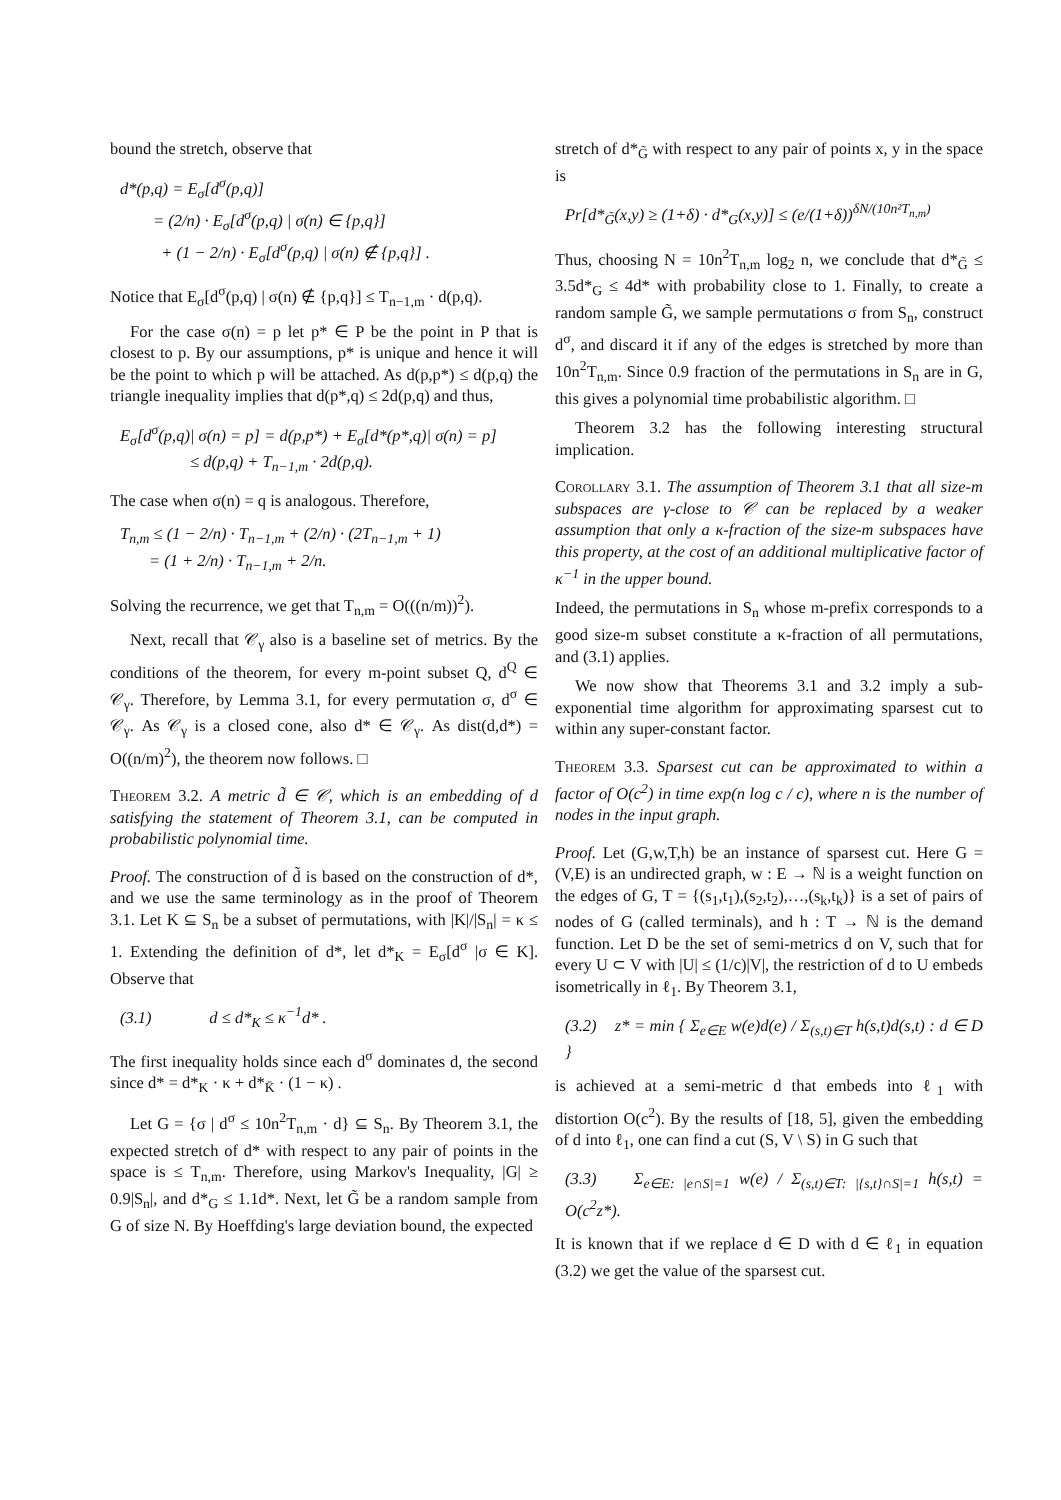bound the stretch, observe that
d*(p,q) = E<sub>σ</sub>[d<sup>σ</sup>(p,q)]
= (2/n) · E<sub>σ</sub>[d<sup>σ</sup>(p,q) | σ(n) ∈ {p,q}]
+ (1 − 2/n) · E<sub>σ</sub>[d<sup>σ</sup>(p,q) | σ(n) ∉ {p,q}] .
Notice that E<sub>σ</sub>[d<sup>σ</sup>(p,q) | σ(n) ∉ {p,q}] ≤ T<sub>n−1,m</sub> · d(p,q).
For the case σ(n) = p let p* ∈ P be the point in P that is closest to p. By our assumptions, p* is unique and hence it will be the point to which p will be attached. As d(p,p*) ≤ d(p,q) the triangle inequality implies that d(p*,q) ≤ 2d(p,q) and thus,
E<sub>σ</sub>[d<sup>σ</sup>(p,q)| σ(n) = p] = d(p,p*) + E<sub>σ</sub>[d*(p*,q)| σ(n) = p]
≤ d(p,q) + T<sub>n−1,m</sub> · 2d(p,q).
The case when σ(n) = q is analogous. Therefore,
T<sub>n,m</sub> ≤ (1 − 2/n) · T<sub>n−1,m</sub> + (2/n) · (2T<sub>n−1,m</sub> + 1)
= (1 + 2/n) · T<sub>n−1,m</sub> + 2/n.
Solving the recurrence, we get that T<sub>n,m</sub> = O(((n/m))<sup>2</sup>).
Next, recall that 𝒞<sub>γ</sub> also is a baseline set of metrics. By the conditions of the theorem, for every m-point subset Q, d<sup>Q</sup> ∈ 𝒞<sub>γ</sub>. Therefore, by Lemma 3.1, for every permutation σ, d<sup>σ</sup> ∈ 𝒞<sub>γ</sub>. As 𝒞<sub>γ</sub> is a closed cone, also d* ∈ 𝒞<sub>γ</sub>. As dist(d,d*) = O((n/m)<sup>2</sup>), the theorem now follows. □
Theorem 3.2. A metric d̃ ∈ 𝒞, which is an embedding of d satisfying the statement of Theorem 3.1, can be computed in probabilistic polynomial time.
Proof. The construction of d̃ is based on the construction of d*, and we use the same terminology as in the proof of Theorem 3.1. Let K ⊆ S<sub>n</sub> be a subset of permutations, with |K|/|S<sub>n</sub>| = κ ≤ 1. Extending the definition of d*, let d*<sub>K</sub> = E<sub>σ</sub>[d<sup>σ</sup> |σ ∈ K]. Observe that
(3.1) d ≤ d*<sub>K</sub> ≤ κ<sup>−1</sup>d* .
The first inequality holds since each d<sup>σ</sup> dominates d, the second since d* = d*<sub>K</sub> · κ + d*<sub>K̄</sub> · (1 − κ) .
Let G = {σ | d<sup>σ</sup> ≤ 10n<sup>2</sup>T<sub>n,m</sub> · d} ⊆ S<sub>n</sub>. By Theorem 3.1, the expected stretch of d* with respect to any pair of points in the space is ≤ T<sub>n,m</sub>. Therefore, using Markov's Inequality, |G| ≥ 0.9|S<sub>n</sub>|, and d*<sub>G</sub> ≤ 1.1d*. Next, let G̃ be a random sample from G of size N. By Hoeffding's large deviation bound, the expected
stretch of d*<sub>G̃</sub> with respect to any pair of points x, y in the space is
Pr[d*<sub>G̃</sub>(x,y) ≥ (1+δ) · d*<sub>G</sub>(x,y)] ≤ (e/(1+δ))<sup>δN/(10n²T<sub>n,m</sub>)</sup>
Thus, choosing N = 10n<sup>2</sup>T<sub>n,m</sub> log<sub>2</sub> n, we conclude that d*<sub>G̃</sub> ≤ 3.5d*<sub>G</sub> ≤ 4d* with probability close to 1. Finally, to create a random sample G̃, we sample permutations σ from S<sub>n</sub>, construct d<sup>σ</sup>, and discard it if any of the edges is stretched by more than 10n<sup>2</sup>T<sub>n,m</sub>. Since 0.9 fraction of the permutations in S<sub>n</sub> are in G, this gives a polynomial time probabilistic algorithm. □
Theorem 3.2 has the following interesting structural implication.
Corollary 3.1. The assumption of Theorem 3.1 that all size-m subspaces are γ-close to 𝒞 can be replaced by a weaker assumption that only a κ-fraction of the size-m subspaces have this property, at the cost of an additional multiplicative factor of κ<sup>−1</sup> in the upper bound.
Indeed, the permutations in S<sub>n</sub> whose m-prefix corresponds to a good size-m subset constitute a κ-fraction of all permutations, and (3.1) applies.
We now show that Theorems 3.1 and 3.2 imply a sub-exponential time algorithm for approximating sparsest cut to within any super-constant factor.
Theorem 3.3. Sparsest cut can be approximated to within a factor of O(c<sup>2</sup>) in time exp(n log c / c), where n is the number of nodes in the input graph.
Proof. Let (G,w,T,h) be an instance of sparsest cut. Here G = (V,E) is an undirected graph, w : E → ℕ is a weight function on the edges of G, T = {(s<sub>1</sub>,t<sub>1</sub>),(s<sub>2</sub>,t<sub>2</sub>),…,(s<sub>k</sub>,t<sub>k</sub>)} is a set of pairs of nodes of G (called terminals), and h : T → ℕ is the demand function. Let D be the set of semi-metrics d on V, such that for every U ⊂ V with |U| ≤ (1/c)|V|, the restriction of d to U embeds isometrically in ℓ<sub>1</sub>. By Theorem 3.1,
(3.2) z* = min { Σ<sub>e∈E</sub> w(e)d(e) / Σ<sub>(s,t)∈T</sub> h(s,t)d(s,t) : d ∈ D }
is achieved at a semi-metric d that embeds into ℓ<sub>1</sub> with distortion O(c<sup>2</sup>). By the results of [18, 5], given the embedding of d into ℓ<sub>1</sub>, one can find a cut (S, V \ S) in G such that
(3.3) Σ<sub>e∈E: |e∩S|=1</sub> w(e) / Σ<sub>(s,t)∈T: |{s,t}∩S|=1</sub> h(s,t) = O(c<sup>2</sup>z*).
It is known that if we replace d ∈ D with d ∈ ℓ<sub>1</sub> in equation (3.2) we get the value of the sparsest cut.